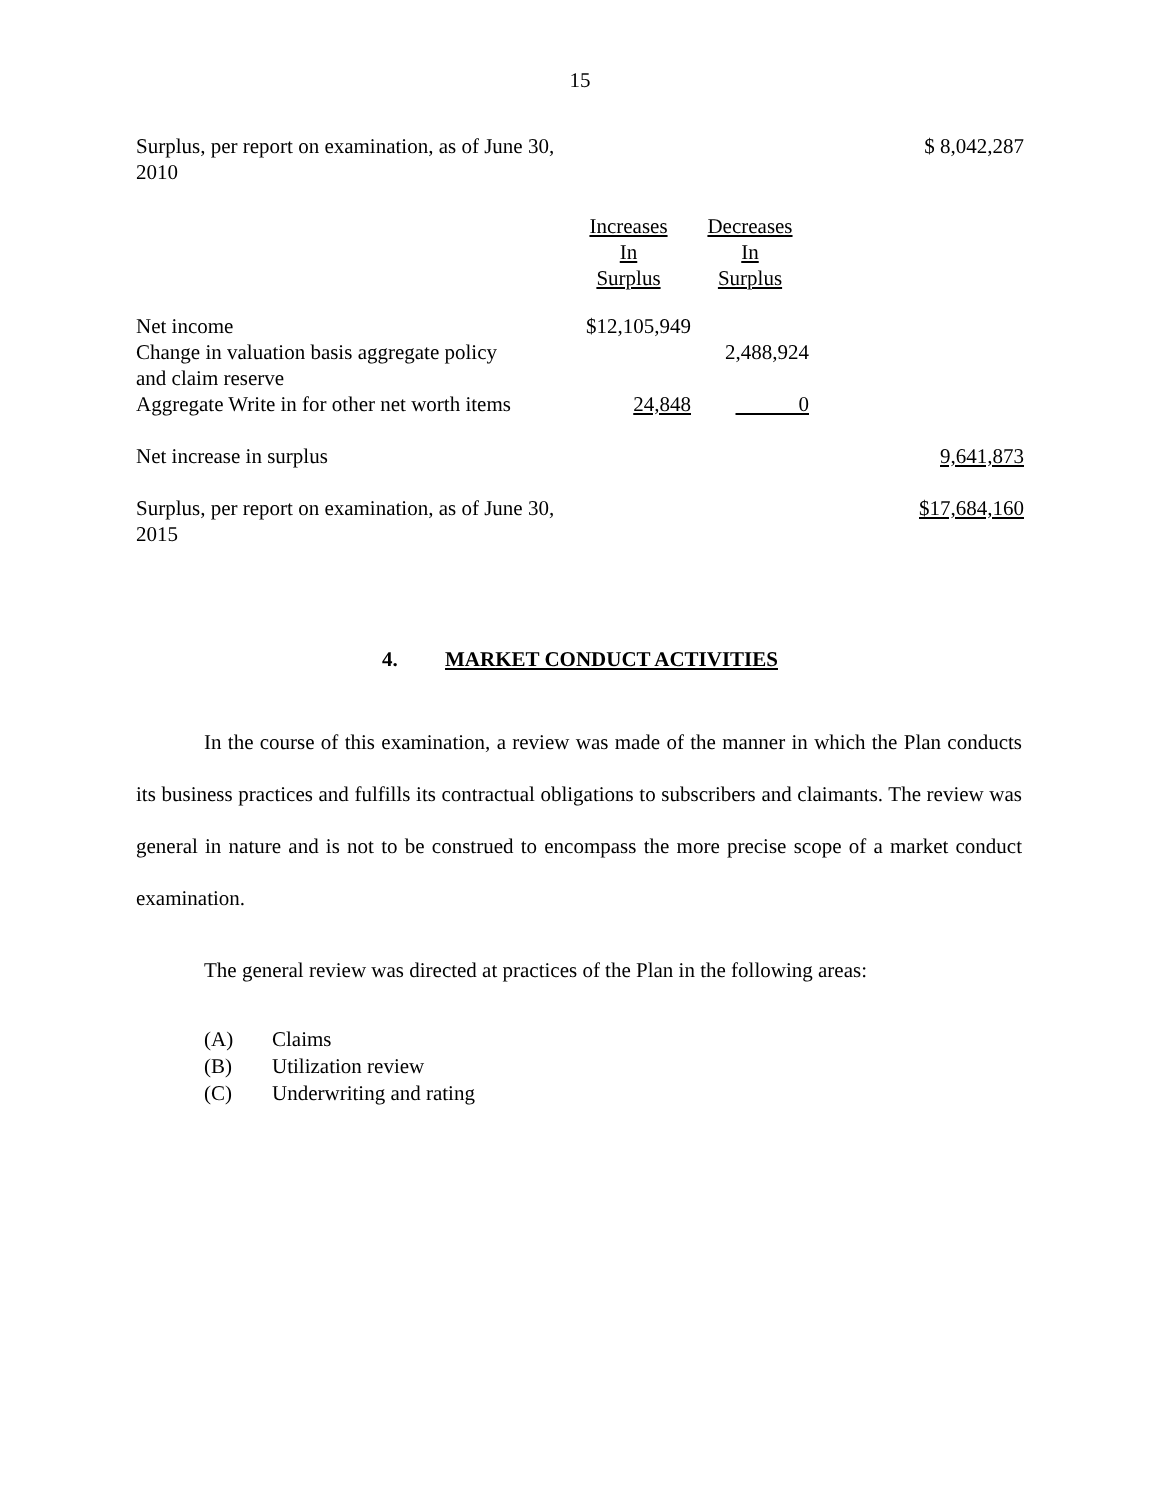15
| Surplus, per report on examination, as of June 30, 2010 | | | $ 8,042,287 |
| | Increases In Surplus | Decreases In Surplus | |
| Net income | $12,105,949 | | |
| Change in valuation basis aggregate policy and claim reserve | | 2,488,924 | |
| Aggregate Write in for other net worth items | 24,848 | 0 | |
| Net increase in surplus | | | 9,641,873 |
| Surplus, per report on examination, as of June 30, 2015 | | | $17,684,160 |
4. MARKET CONDUCT ACTIVITIES
In the course of this examination, a review was made of the manner in which the Plan conducts its business practices and fulfills its contractual obligations to subscribers and claimants. The review was general in nature and is not to be construed to encompass the more precise scope of a market conduct examination.
The general review was directed at practices of the Plan in the following areas:
(A) Claims
(B) Utilization review
(C) Underwriting and rating